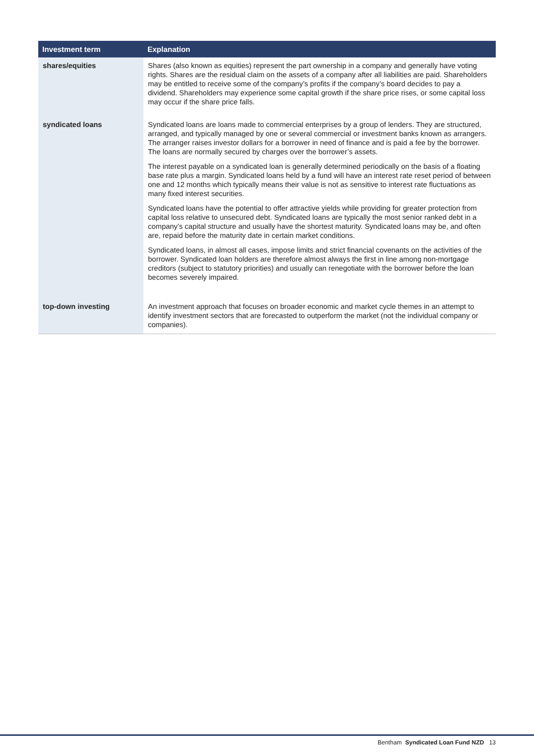| Investment term | Explanation |
| --- | --- |
| shares/equities | Shares (also known as equities) represent the part ownership in a company and generally have voting rights. Shares are the residual claim on the assets of a company after all liabilities are paid. Shareholders may be entitled to receive some of the company’s profits if the company’s board decides to pay a dividend. Shareholders may experience some capital growth if the share price rises, or some capital loss may occur if the share price falls. |
| syndicated loans | Syndicated loans are loans made to commercial enterprises by a group of lenders. They are structured, arranged, and typically managed by one or several commercial or investment banks known as arrangers. The arranger raises investor dollars for a borrower in need of finance and is paid a fee by the borrower. The loans are normally secured by charges over the borrower’s assets. The interest payable on a syndicated loan is generally determined periodically on the basis of a floating base rate plus a margin. Syndicated loans held by a fund will have an interest rate reset period of between one and 12 months which typically means their value is not as sensitive to interest rate fluctuations as many fixed interest securities. Syndicated loans have the potential to offer attractive yields while providing for greater protection from capital loss relative to unsecured debt. Syndicated loans are typically the most senior ranked debt in a company’s capital structure and usually have the shortest maturity. Syndicated loans may be, and often are, repaid before the maturity date in certain market conditions. Syndicated loans, in almost all cases, impose limits and strict financial covenants on the activities of the borrower. Syndicated loan holders are therefore almost always the first in line among non-mortgage creditors (subject to statutory priorities) and usually can renegotiate with the borrower before the loan becomes severely impaired. |
| top-down investing | An investment approach that focuses on broader economic and market cycle themes in an attempt to identify investment sectors that are forecasted to outperform the market (not the individual company or companies). |
Bentham Syndicated Loan Fund NZD 13